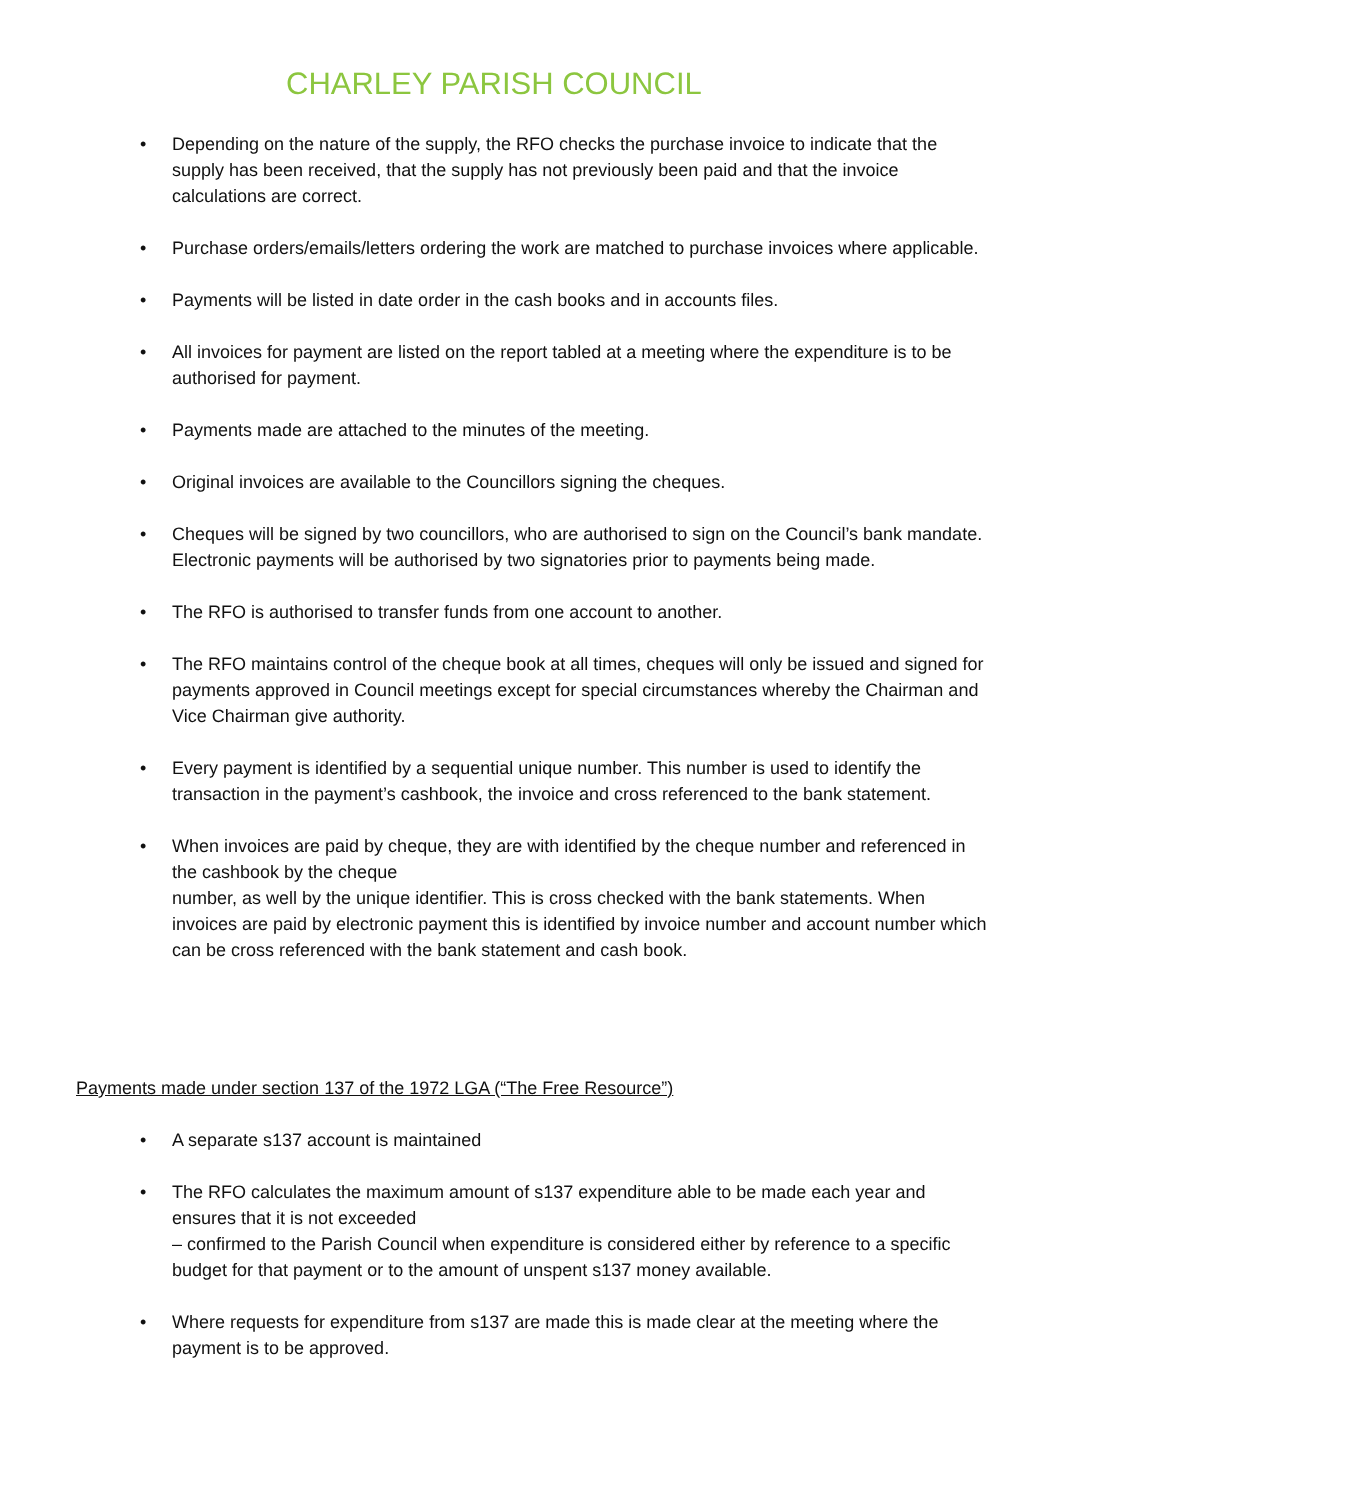CHARLEY PARISH COUNCIL
• Depending on the nature of the supply, the RFO checks the purchase invoice to indicate that the supply has been received, that the supply has not previously been paid and that the invoice calculations are correct.
• Purchase orders/emails/letters ordering the work are matched to purchase invoices where applicable.
• Payments will be listed in date order in the cash books and in accounts files.
• All invoices for payment are listed on the report tabled at a meeting where the expenditure is to be authorised for payment.
• Payments made are attached to the minutes of the meeting.
• Original invoices are available to the Councillors signing the cheques.
• Cheques will be signed by two councillors, who are authorised to sign on the Council’s bank mandate. Electronic payments will be authorised by two signatories prior to payments being made.
• The RFO is authorised to transfer funds from one account to another.
• The RFO maintains control of the cheque book at all times, cheques will only be issued and signed for payments approved in Council meetings except for special circumstances whereby the Chairman and Vice Chairman give authority.
• Every payment is identified by a sequential unique number. This number is used to identify the transaction in the payment’s cashbook, the invoice and cross referenced to the bank statement.
• When invoices are paid by cheque, they are with identified by the cheque number and referenced in the cashbook by the cheque
number, as well by the unique identifier. This is cross checked with the bank statements. When invoices are paid by electronic payment this is identified by invoice number and account number which can be cross referenced with the bank statement and cash book.
Payments made under section 137 of the 1972 LGA (“The Free Resource”)
• A separate s137 account is maintained
• The RFO calculates the maximum amount of s137 expenditure able to be made each year and ensures that it is not exceeded
– confirmed to the Parish Council when expenditure is considered either by reference to a specific budget for that payment or to the amount of unspent s137 money available.
• Where requests for expenditure from s137 are made this is made clear at the meeting where the payment is to be approved.